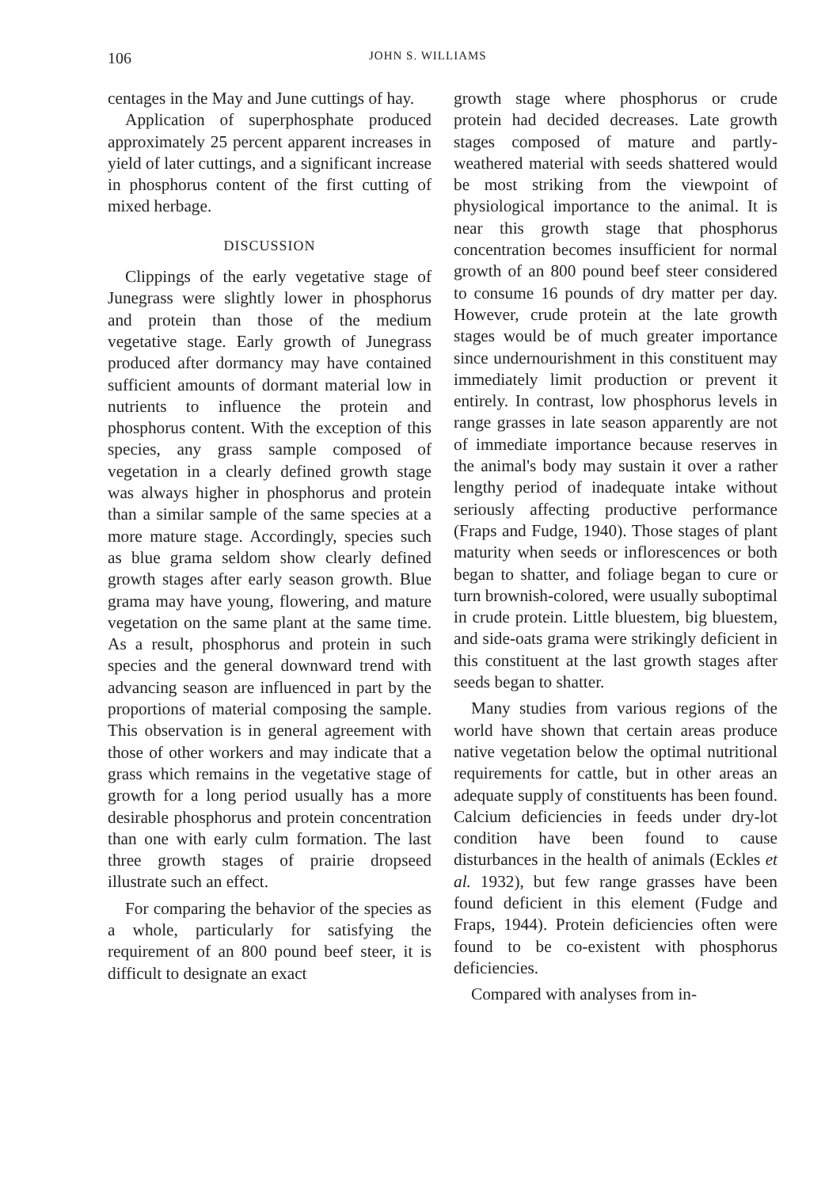106 JOHN S. WILLIAMS
centages in the May and June cuttings of hay.
Application of superphosphate produced approximately 25 percent apparent increases in yield of later cuttings, and a significant increase in phosphorus content of the first cutting of mixed herbage.
DISCUSSION
Clippings of the early vegetative stage of Junegrass were slightly lower in phosphorus and protein than those of the medium vegetative stage. Early growth of Junegrass produced after dormancy may have contained sufficient amounts of dormant material low in nutrients to influence the protein and phosphorus content. With the exception of this species, any grass sample composed of vegetation in a clearly defined growth stage was always higher in phosphorus and protein than a similar sample of the same species at a more mature stage. Accordingly, species such as blue grama seldom show clearly defined growth stages after early season growth. Blue grama may have young, flowering, and mature vegetation on the same plant at the same time. As a result, phosphorus and protein in such species and the general downward trend with advancing season are influenced in part by the proportions of material composing the sample. This observation is in general agreement with those of other workers and may indicate that a grass which remains in the vegetative stage of growth for a long period usually has a more desirable phosphorus and protein concentration than one with early culm formation. The last three growth stages of prairie dropseed illustrate such an effect.
For comparing the behavior of the species as a whole, particularly for satisfying the requirement of an 800 pound beef steer, it is difficult to designate an exact
growth stage where phosphorus or crude protein had decided decreases. Late growth stages composed of mature and partly-weathered material with seeds shattered would be most striking from the viewpoint of physiological importance to the animal. It is near this growth stage that phosphorus concentration becomes insufficient for normal growth of an 800 pound beef steer considered to consume 16 pounds of dry matter per day. However, crude protein at the late growth stages would be of much greater importance since undernourishment in this constituent may immediately limit production or prevent it entirely. In contrast, low phosphorus levels in range grasses in late season apparently are not of immediate importance because reserves in the animal's body may sustain it over a rather lengthy period of inadequate intake without seriously affecting productive performance (Fraps and Fudge, 1940). Those stages of plant maturity when seeds or inflorescences or both began to shatter, and foliage began to cure or turn brownish-colored, were usually suboptimal in crude protein. Little bluestem, big bluestem, and side-oats grama were strikingly deficient in this constituent at the last growth stages after seeds began to shatter.
Many studies from various regions of the world have shown that certain areas produce native vegetation below the optimal nutritional requirements for cattle, but in other areas an adequate supply of constituents has been found. Calcium deficiencies in feeds under dry-lot condition have been found to cause disturbances in the health of animals (Eckles et al. 1932), but few range grasses have been found deficient in this element (Fudge and Fraps, 1944). Protein deficiencies often were found to be co-existent with phosphorus deficiencies.
Compared with analyses from in-